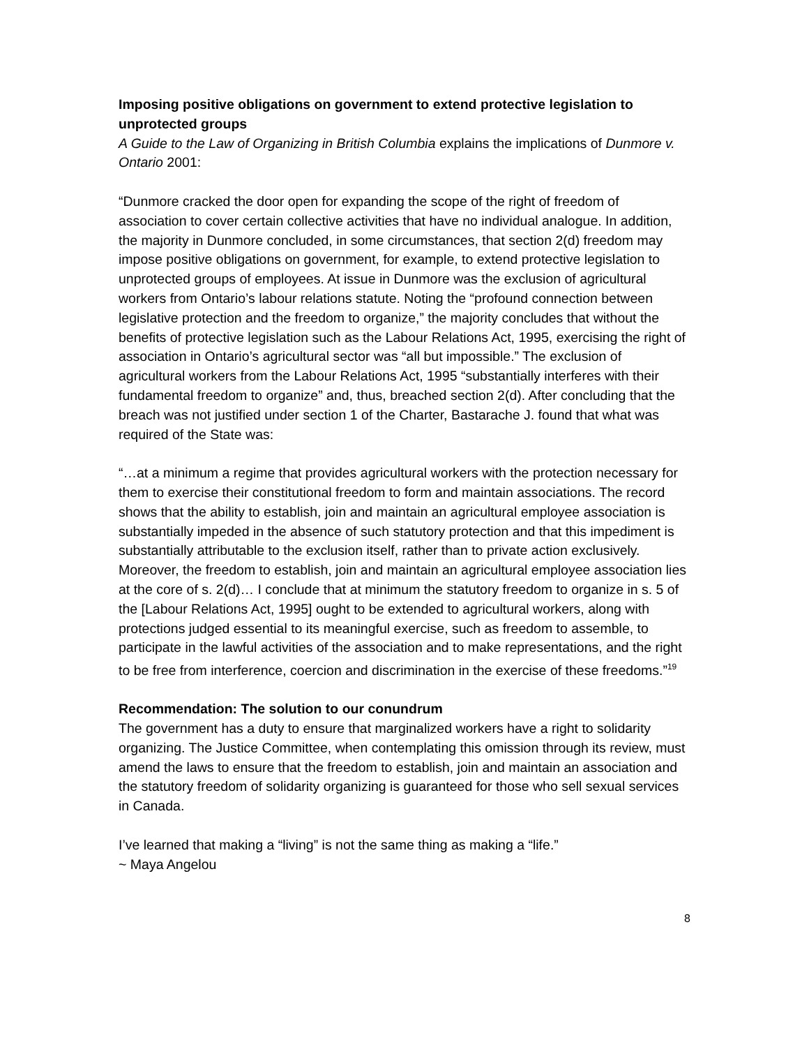Imposing positive obligations on government to extend protective legislation to unprotected groups
A Guide to the Law of Organizing in British Columbia explains the implications of Dunmore v. Ontario 2001:
“Dunmore cracked the door open for expanding the scope of the right of freedom of association to cover certain collective activities that have no individual analogue. In addition, the majority in Dunmore concluded, in some circumstances, that section 2(d) freedom may impose positive obligations on government, for example, to extend protective legislation to unprotected groups of employees. At issue in Dunmore was the exclusion of agricultural workers from Ontario’s labour relations statute. Noting the “profound connection between legislative protection and the freedom to organize,” the majority concludes that without the benefits of protective legislation such as the Labour Relations Act, 1995, exercising the right of association in Ontario’s agricultural sector was “all but impossible.” The exclusion of agricultural workers from the Labour Relations Act, 1995 “substantially interferes with their fundamental freedom to organize” and, thus, breached section 2(d). After concluding that the breach was not justified under section 1 of the Charter, Bastarache J. found that what was required of the State was:
“…at a minimum a regime that provides agricultural workers with the protection necessary for them to exercise their constitutional freedom to form and maintain associations. The record shows that the ability to establish, join and maintain an agricultural employee association is substantially impeded in the absence of such statutory protection and that this impediment is substantially attributable to the exclusion itself, rather than to private action exclusively. Moreover, the freedom to establish, join and maintain an agricultural employee association lies at the core of s. 2(d)… I conclude that at minimum the statutory freedom to organize in s. 5 of the [Labour Relations Act, 1995] ought to be extended to agricultural workers, along with protections judged essential to its meaningful exercise, such as freedom to assemble, to participate in the lawful activities of the association and to make representations, and the right to be free from interference, coercion and discrimination in the exercise of these freedoms.”<sup>19</sup>
Recommendation: The solution to our conundrum
The government has a duty to ensure that marginalized workers have a right to solidarity organizing. The Justice Committee, when contemplating this omission through its review, must amend the laws to ensure that the freedom to establish, join and maintain an association and the statutory freedom of solidarity organizing is guaranteed for those who sell sexual services in Canada.
I’ve learned that making a “living” is not the same thing as making a “life.”
~ Maya Angelou
8